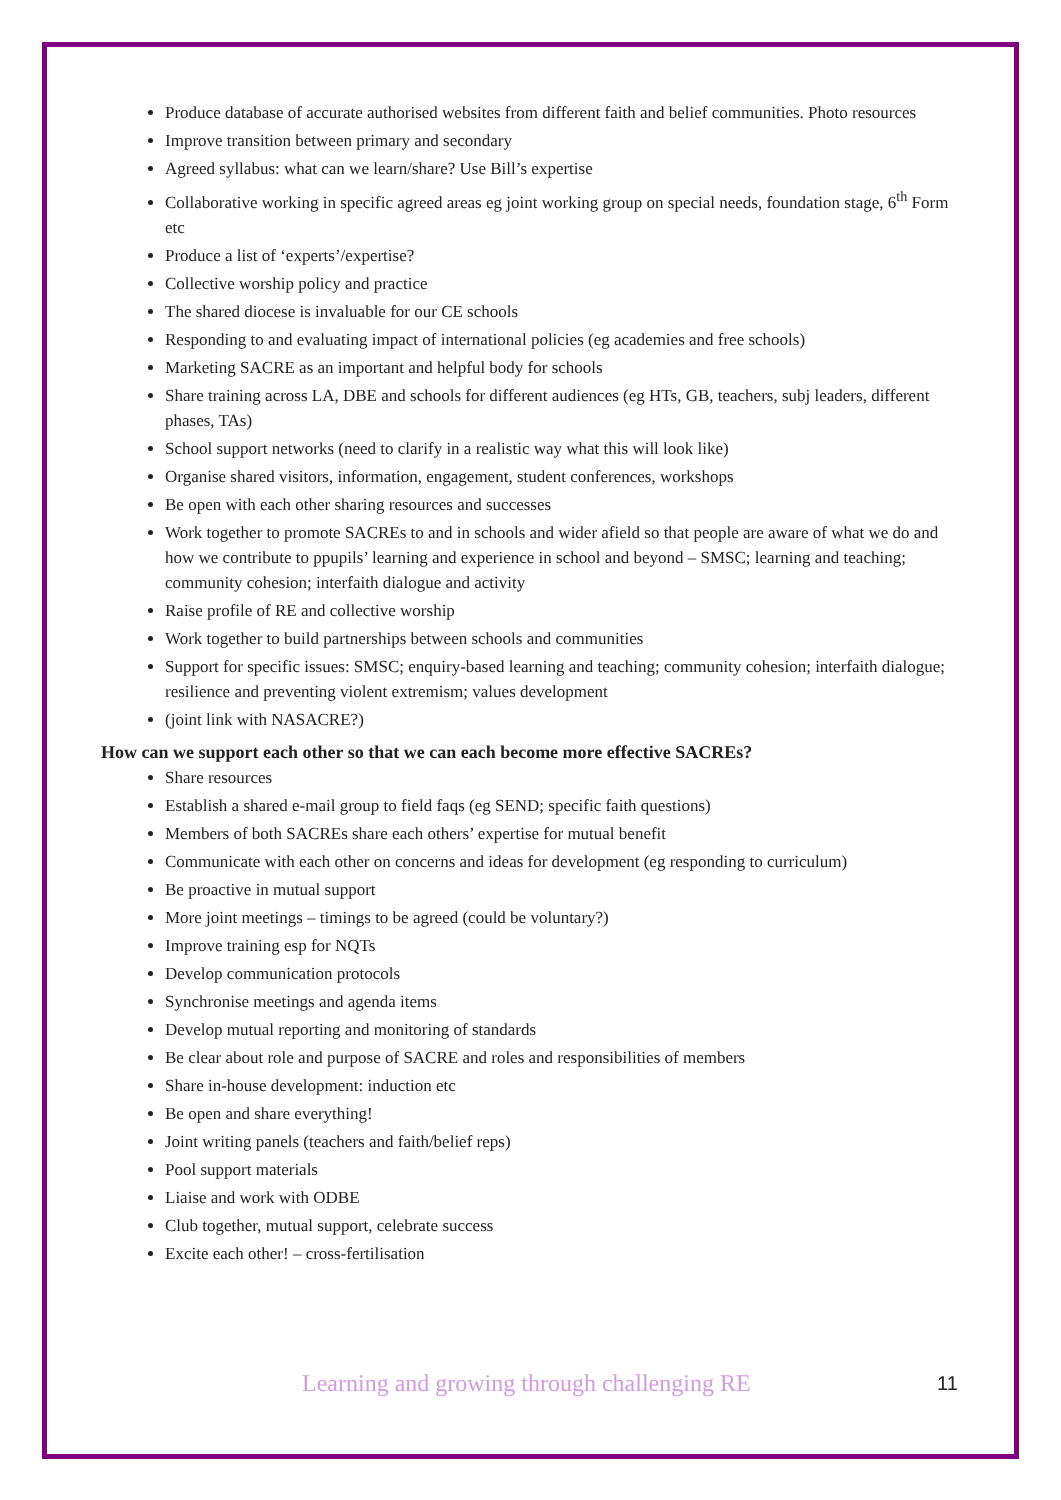Produce database of accurate authorised websites from different faith and belief communities. Photo resources
Improve transition between primary and secondary
Agreed syllabus: what can we learn/share? Use Bill’s expertise
Collaborative working in specific agreed areas eg joint working group on special needs, foundation stage, 6<sup>th</sup> Form etc
Produce a list of ‘experts’/expertise?
Collective worship policy and practice
The shared diocese is invaluable for our CE schools
Responding to and evaluating impact of international policies (eg academies and free schools)
Marketing SACRE as an important and helpful body for schools
Share training across LA, DBE and schools for different audiences (eg HTs, GB, teachers, subj leaders, different phases, TAs)
School support networks (need to clarify in a realistic way what this will look like)
Organise shared visitors, information, engagement, student conferences, workshops
Be open with each other sharing resources and successes
Work together to promote SACREs to and in schools and wider afield so that people are aware of what we do and how we contribute to ppupils’ learning and experience in school and beyond – SMSC; learning and teaching; community cohesion; interfaith dialogue and activity
Raise profile of RE and collective worship
Work together to build partnerships between schools and communities
Support for specific issues: SMSC; enquiry-based learning and teaching; community cohesion; interfaith dialogue; resilience and preventing violent extremism; values development
(joint link with NASACRE?)
How can we support each other so that we can each become more effective SACREs?
Share resources
Establish a shared e-mail group to field faqs (eg SEND; specific faith questions)
Members of both SACREs share each others’ expertise for mutual benefit
Communicate with each other on concerns and ideas for development (eg responding to curriculum)
Be proactive in mutual support
More joint meetings – timings to be agreed (could be voluntary?)
Improve training esp for NQTs
Develop communication protocols
Synchronise meetings and agenda items
Develop mutual reporting and monitoring of standards
Be clear about role and purpose of SACRE and roles and responsibilities of members
Share in-house development: induction etc
Be open and share everything!
Joint writing panels (teachers and faith/belief reps)
Pool support materials
Liaise and work with ODBE
Club together, mutual support, celebrate success
Excite each other! – cross-fertilisation
Learning and growing through challenging RE 11